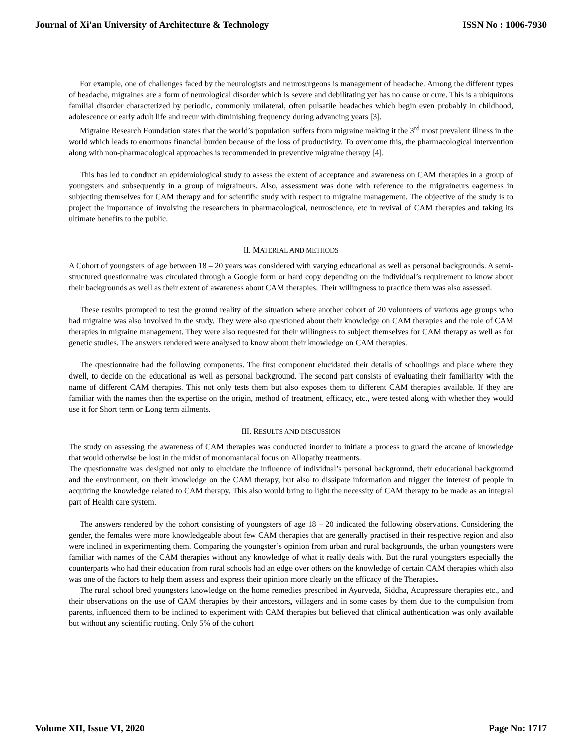Journal of Xi'an University of Architecture & Technology ISSN No : 1006-7930
For example, one of challenges faced by the neurologists and neurosurgeons is management of headache. Among the different types of headache, migraines are a form of neurological disorder which is severe and debilitating yet has no cause or cure. This is a ubiquitous familial disorder characterized by periodic, commonly unilateral, often pulsatile headaches which begin even probably in childhood, adolescence or early adult life and recur with diminishing frequency during advancing years [3].
Migraine Research Foundation states that the world’s population suffers from migraine making it the 3<sup>rd</sup> most prevalent illness in the world which leads to enormous financial burden because of the loss of productivity. To overcome this, the pharmacological intervention along with non-pharmacological approaches is recommended in preventive migraine therapy [4].
This has led to conduct an epidemiological study to assess the extent of acceptance and awareness on CAM therapies in a group of youngsters and subsequently in a group of migraineurs. Also, assessment was done with reference to the migraineurs eagerness in subjecting themselves for CAM therapy and for scientific study with respect to migraine management. The objective of the study is to project the importance of involving the researchers in pharmacological, neuroscience, etc in revival of CAM therapies and taking its ultimate benefits to the public.
II. MATERIAL AND METHODS
A Cohort of youngsters of age between 18 – 20 years was considered with varying educational as well as personal backgrounds. A semi-structured questionnaire was circulated through a Google form or hard copy depending on the individual’s requirement to know about their backgrounds as well as their extent of awareness about CAM therapies. Their willingness to practice them was also assessed.
These results prompted to test the ground reality of the situation where another cohort of 20 volunteers of various age groups who had migraine was also involved in the study. They were also questioned about their knowledge on CAM therapies and the role of CAM therapies in migraine management. They were also requested for their willingness to subject themselves for CAM therapy as well as for genetic studies. The answers rendered were analysed to know about their knowledge on CAM therapies.
The questionnaire had the following components. The first component elucidated their details of schoolings and place where they dwell, to decide on the educational as well as personal background. The second part consists of evaluating their familiarity with the name of different CAM therapies. This not only tests them but also exposes them to different CAM therapies available. If they are familiar with the names then the expertise on the origin, method of treatment, efficacy, etc., were tested along with whether they would use it for Short term or Long term ailments.
III. RESULTS AND DISCUSSION
The study on assessing the awareness of CAM therapies was conducted inorder to initiate a process to guard the arcane of knowledge that would otherwise be lost in the midst of monomaniacal focus on Allopathy treatments.
The questionnaire was designed not only to elucidate the influence of individual’s personal background, their educational background and the environment, on their knowledge on the CAM therapy, but also to dissipate information and trigger the interest of people in acquiring the knowledge related to CAM therapy. This also would bring to light the necessity of CAM therapy to be made as an integral part of Health care system.
The answers rendered by the cohort consisting of youngsters of age 18 – 20 indicated the following observations. Considering the gender, the females were more knowledgeable about few CAM therapies that are generally practised in their respective region and also were inclined in experimenting them. Comparing the youngster’s opinion from urban and rural backgrounds, the urban youngsters were familiar with names of the CAM therapies without any knowledge of what it really deals with. But the rural youngsters especially the counterparts who had their education from rural schools had an edge over others on the knowledge of certain CAM therapies which also was one of the factors to help them assess and express their opinion more clearly on the efficacy of the Therapies.
The rural school bred youngsters knowledge on the home remedies prescribed in Ayurveda, Siddha, Acupressure therapies etc., and their observations on the use of CAM therapies by their ancestors, villagers and in some cases by them due to the compulsion from parents, influenced them to be inclined to experiment with CAM therapies but believed that clinical authentication was only available but without any scientific rooting. Only 5% of the cohort
Volume XII, Issue VI, 2020 Page No: 1717